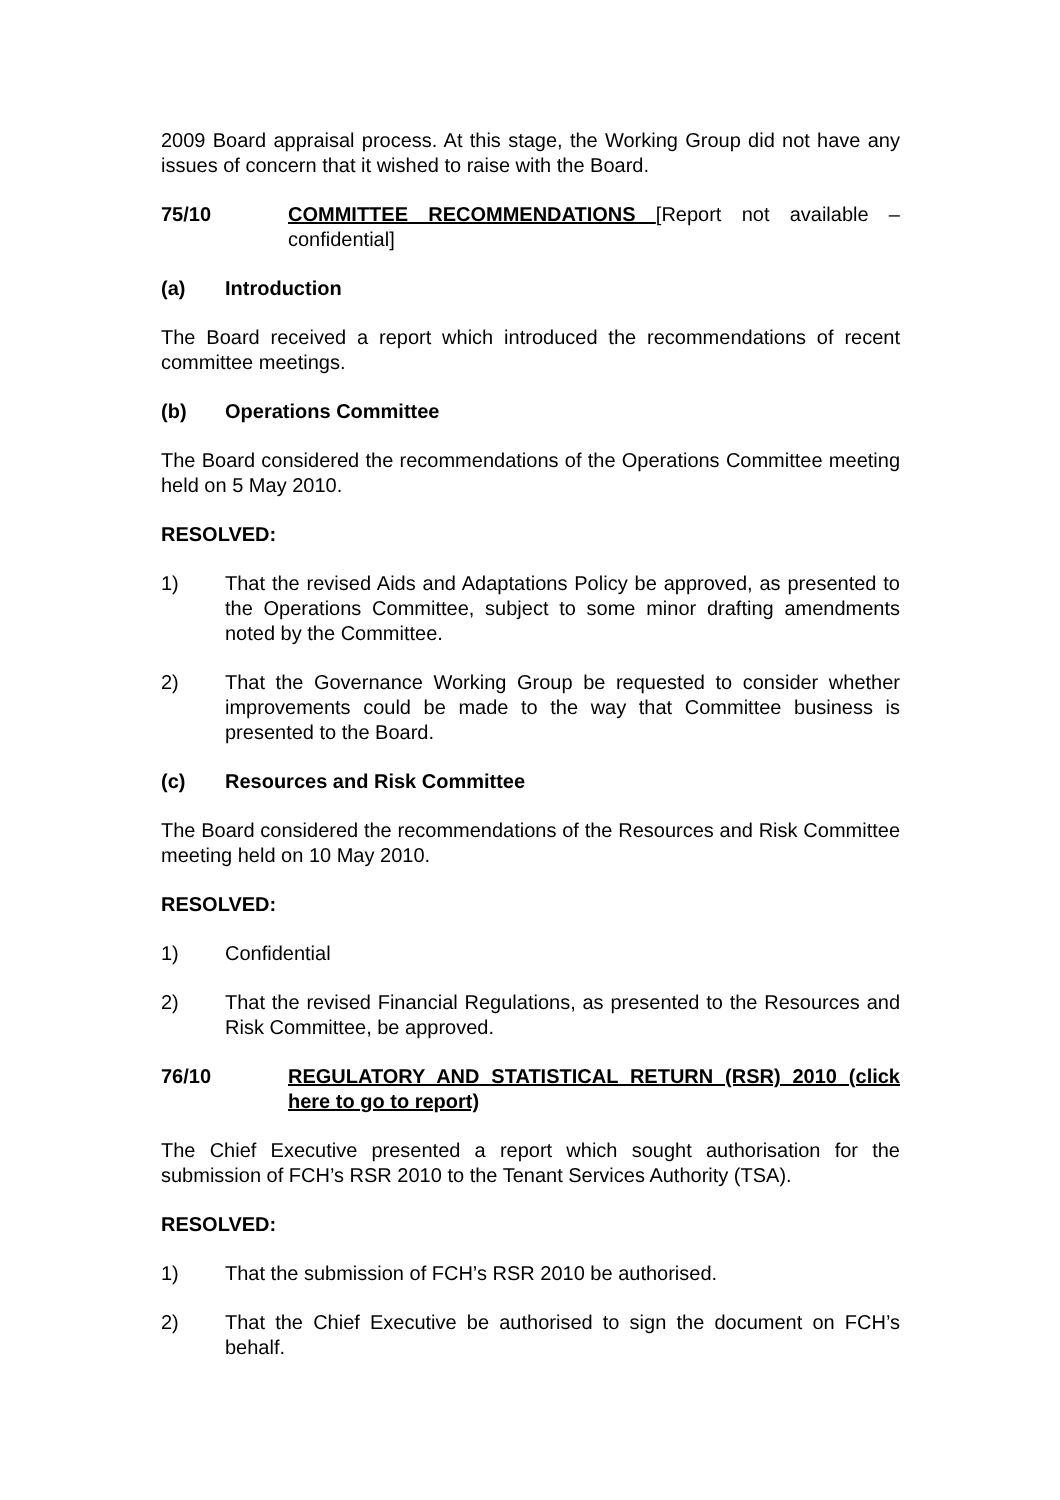2009 Board appraisal process. At this stage, the Working Group did not have any issues of concern that it wished to raise with the Board.
75/10 COMMITTEE RECOMMENDATIONS [Report not available – confidential]
(a) Introduction
The Board received a report which introduced the recommendations of recent committee meetings.
(b) Operations Committee
The Board considered the recommendations of the Operations Committee meeting held on 5 May 2010.
RESOLVED:
1) That the revised Aids and Adaptations Policy be approved, as presented to the Operations Committee, subject to some minor drafting amendments noted by the Committee.
2) That the Governance Working Group be requested to consider whether improvements could be made to the way that Committee business is presented to the Board.
(c) Resources and Risk Committee
The Board considered the recommendations of the Resources and Risk Committee meeting held on 10 May 2010.
RESOLVED:
1) Confidential
2) That the revised Financial Regulations, as presented to the Resources and Risk Committee, be approved.
76/10 REGULATORY AND STATISTICAL RETURN (RSR) 2010 (click here to go to report)
The Chief Executive presented a report which sought authorisation for the submission of FCH’s RSR 2010 to the Tenant Services Authority (TSA).
RESOLVED:
1) That the submission of FCH’s RSR 2010 be authorised.
2) That the Chief Executive be authorised to sign the document on FCH’s behalf.